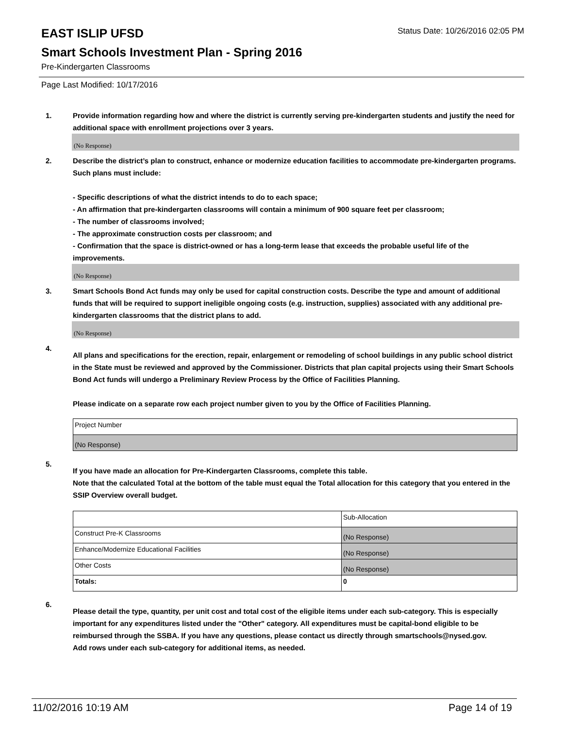EAST ISLIP UFSD
Status Date: 10/26/2016 02:05 PM
Smart Schools Investment Plan - Spring 2016
Pre-Kindergarten Classrooms
Page Last Modified: 10/17/2016
1. Provide information regarding how and where the district is currently serving pre-kindergarten students and justify the need for additional space with enrollment projections over 3 years.
(No Response)
2. Describe the district’s plan to construct, enhance or modernize education facilities to accommodate pre-kindergarten programs. Such plans must include:
- Specific descriptions of what the district intends to do to each space;
- An affirmation that pre-kindergarten classrooms will contain a minimum of 900 square feet per classroom;
- The number of classrooms involved;
- The approximate construction costs per classroom; and
- Confirmation that the space is district-owned or has a long-term lease that exceeds the probable useful life of the improvements.
(No Response)
3. Smart Schools Bond Act funds may only be used for capital construction costs. Describe the type and amount of additional funds that will be required to support ineligible ongoing costs (e.g. instruction, supplies) associated with any additional pre-kindergarten classrooms that the district plans to add.
(No Response)
4.
All plans and specifications for the erection, repair, enlargement or remodeling of school buildings in any public school district in the State must be reviewed and approved by the Commissioner. Districts that plan capital projects using their Smart Schools Bond Act funds will undergo a Preliminary Review Process by the Office of Facilities Planning.
Please indicate on a separate row each project number given to you by the Office of Facilities Planning.
| Project Number |
| (No Response) |
5.
If you have made an allocation for Pre-Kindergarten Classrooms, complete this table.
Note that the calculated Total at the bottom of the table must equal the Total allocation for this category that you entered in the SSIP Overview overall budget.
| | Sub-Allocation |
| Construct Pre-K Classrooms | (No Response) |
| Enhance/Modernize Educational Facilities | (No Response) |
| Other Costs | (No Response) |
| Totals: | 0 |
6.
Please detail the type, quantity, per unit cost and total cost of the eligible items under each sub-category. This is especially important for any expenditures listed under the "Other" category. All expenditures must be capital-bond eligible to be reimbursed through the SSBA. If you have any questions, please contact us directly through smartschools@nysed.gov.
Add rows under each sub-category for additional items, as needed.
11/02/2016 10:19 AM Page 14 of 19